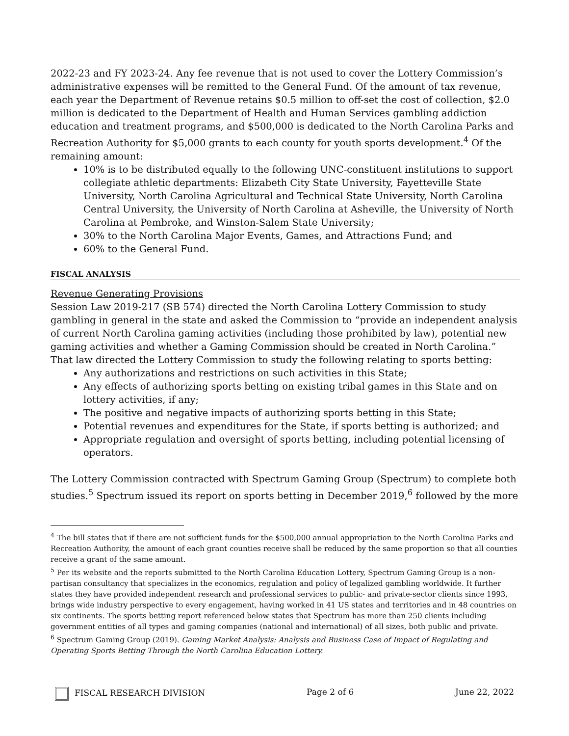2022-23 and FY 2023-24. Any fee revenue that is not used to cover the Lottery Commission’s administrative expenses will be remitted to the General Fund. Of the amount of tax revenue, each year the Department of Revenue retains $0.5 million to off-set the cost of collection, $2.0 million is dedicated to the Department of Health and Human Services gambling addiction education and treatment programs, and $500,000 is dedicated to the North Carolina Parks and Recreation Authority for $5,000 grants to each county for youth sports development.<sup>4</sup> Of the remaining amount:
10% is to be distributed equally to the following UNC-constituent institutions to support collegiate athletic departments: Elizabeth City State University, Fayetteville State University, North Carolina Agricultural and Technical State University, North Carolina Central University, the University of North Carolina at Asheville, the University of North Carolina at Pembroke, and Winston-Salem State University;
30% to the North Carolina Major Events, Games, and Attractions Fund; and
60% to the General Fund.
FISCAL ANALYSIS
Revenue Generating Provisions
Session Law 2019-217 (SB 574) directed the North Carolina Lottery Commission to study gambling in general in the state and asked the Commission to “provide an independent analysis of current North Carolina gaming activities (including those prohibited by law), potential new gaming activities and whether a Gaming Commission should be created in North Carolina.” That law directed the Lottery Commission to study the following relating to sports betting:
Any authorizations and restrictions on such activities in this State;
Any effects of authorizing sports betting on existing tribal games in this State and on lottery activities, if any;
The positive and negative impacts of authorizing sports betting in this State;
Potential revenues and expenditures for the State, if sports betting is authorized; and
Appropriate regulation and oversight of sports betting, including potential licensing of operators.
The Lottery Commission contracted with Spectrum Gaming Group (Spectrum) to complete both studies.<sup>5</sup> Spectrum issued its report on sports betting in December 2019,<sup>6</sup> followed by the more
<sup>4</sup> The bill states that if there are not sufficient funds for the $500,000 annual appropriation to the North Carolina Parks and Recreation Authority, the amount of each grant counties receive shall be reduced by the same proportion so that all counties receive a grant of the same amount.
<sup>5</sup> Per its website and the reports submitted to the North Carolina Education Lottery, Spectrum Gaming Group is a non-partisan consultancy that specializes in the economics, regulation and policy of legalized gambling worldwide. It further states they have provided independent research and professional services to public- and private-sector clients since 1993, brings wide industry perspective to every engagement, having worked in 41 US states and territories and in 48 countries on six continents. The sports betting report referenced below states that Spectrum has more than 250 clients including government entities of all types and gaming companies (national and international) of all sizes, both public and private.
<sup>6</sup> Spectrum Gaming Group (2019). Gaming Market Analysis: Analysis and Business Case of Impact of Regulating and Operating Sports Betting Through the North Carolina Education Lottery.
FISCAL RESEARCH DIVISION Page 2 of 6 June 22, 2022